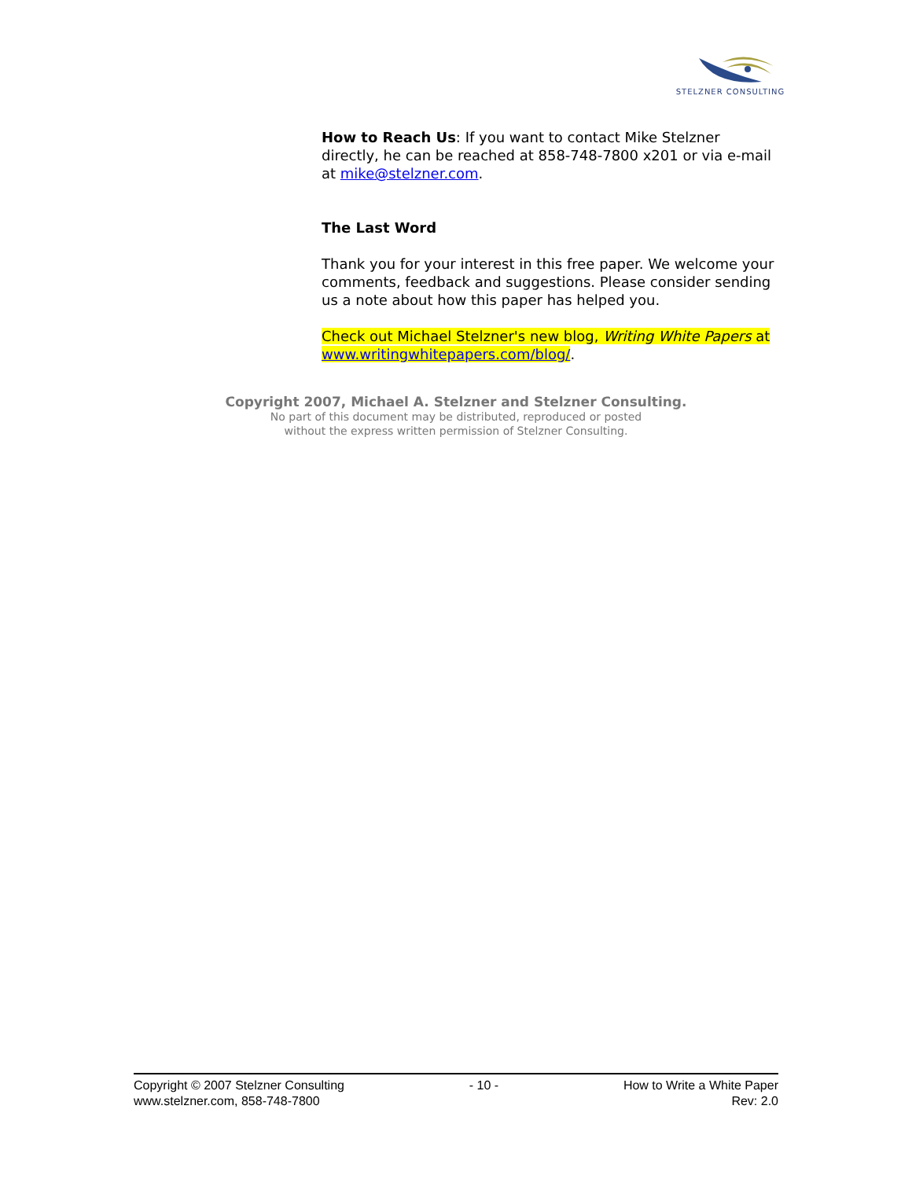STELZNER CONSULTING
How to Reach Us: If you want to contact Mike Stelzner directly, he can be reached at 858-748-7800 x201 or via e-mail at mike@stelzner.com.
The Last Word
Thank you for your interest in this free paper. We welcome your comments, feedback and suggestions. Please consider sending us a note about how this paper has helped you.
Check out Michael Stelzner's new blog, Writing White Papers at www.writingwhitepapers.com/blog/.
Copyright 2007, Michael A. Stelzner and Stelzner Consulting.
No part of this document may be distributed, reproduced or posted
without the express written permission of Stelzner Consulting.
Copyright © 2007 Stelzner Consulting
www.stelzner.com, 858-748-7800
- 10 - How to Write a White Paper
Rev: 2.0